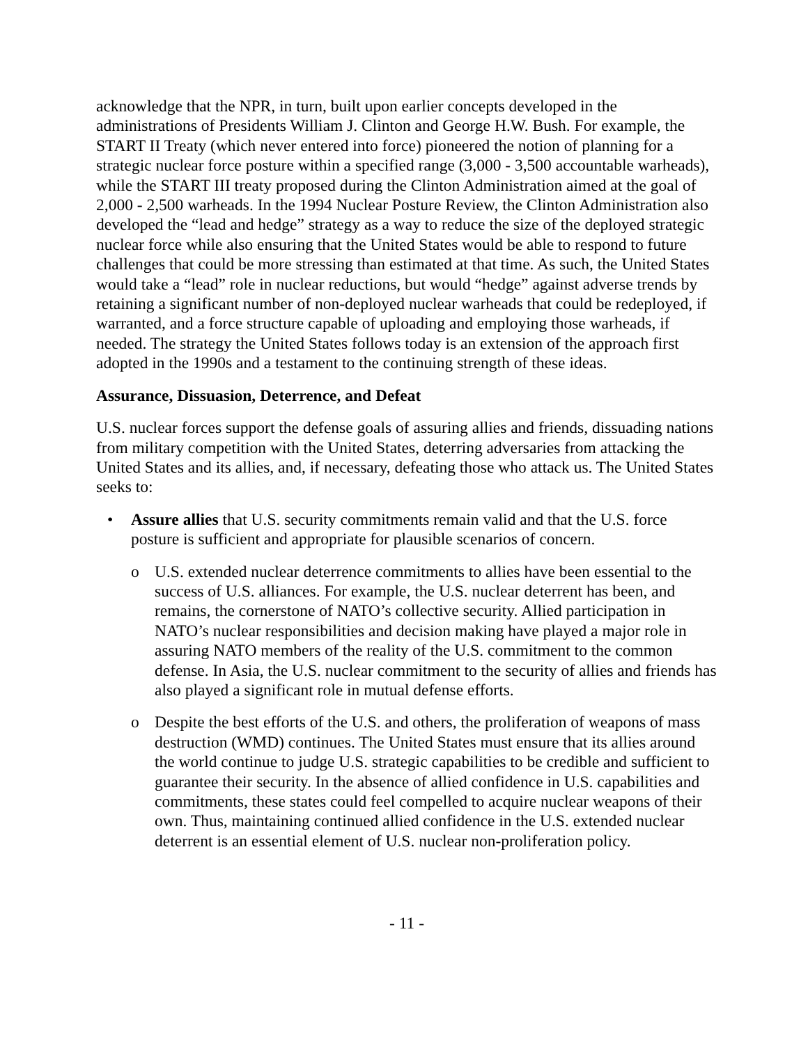acknowledge that the NPR, in turn, built upon earlier concepts developed in the administrations of Presidents William J. Clinton and George H.W. Bush. For example, the START II Treaty (which never entered into force) pioneered the notion of planning for a strategic nuclear force posture within a specified range (3,000 - 3,500 accountable warheads), while the START III treaty proposed during the Clinton Administration aimed at the goal of 2,000 - 2,500 warheads. In the 1994 Nuclear Posture Review, the Clinton Administration also developed the “lead and hedge” strategy as a way to reduce the size of the deployed strategic nuclear force while also ensuring that the United States would be able to respond to future challenges that could be more stressing than estimated at that time. As such, the United States would take a “lead” role in nuclear reductions, but would “hedge” against adverse trends by retaining a significant number of non-deployed nuclear warheads that could be redeployed, if warranted, and a force structure capable of uploading and employing those warheads, if needed. The strategy the United States follows today is an extension of the approach first adopted in the 1990s and a testament to the continuing strength of these ideas.
Assurance, Dissuasion, Deterrence, and Defeat
U.S. nuclear forces support the defense goals of assuring allies and friends, dissuading nations from military competition with the United States, deterring adversaries from attacking the United States and its allies, and, if necessary, defeating those who attack us. The United States seeks to:
• Assure allies that U.S. security commitments remain valid and that the U.S. force posture is sufficient and appropriate for plausible scenarios of concern.
o U.S. extended nuclear deterrence commitments to allies have been essential to the success of U.S. alliances. For example, the U.S. nuclear deterrent has been, and remains, the cornerstone of NATO’s collective security. Allied participation in NATO’s nuclear responsibilities and decision making have played a major role in assuring NATO members of the reality of the U.S. commitment to the common defense. In Asia, the U.S. nuclear commitment to the security of allies and friends has also played a significant role in mutual defense efforts.
o Despite the best efforts of the U.S. and others, the proliferation of weapons of mass destruction (WMD) continues. The United States must ensure that its allies around the world continue to judge U.S. strategic capabilities to be credible and sufficient to guarantee their security. In the absence of allied confidence in U.S. capabilities and commitments, these states could feel compelled to acquire nuclear weapons of their own. Thus, maintaining continued allied confidence in the U.S. extended nuclear deterrent is an essential element of U.S. nuclear non-proliferation policy.
- 11 -